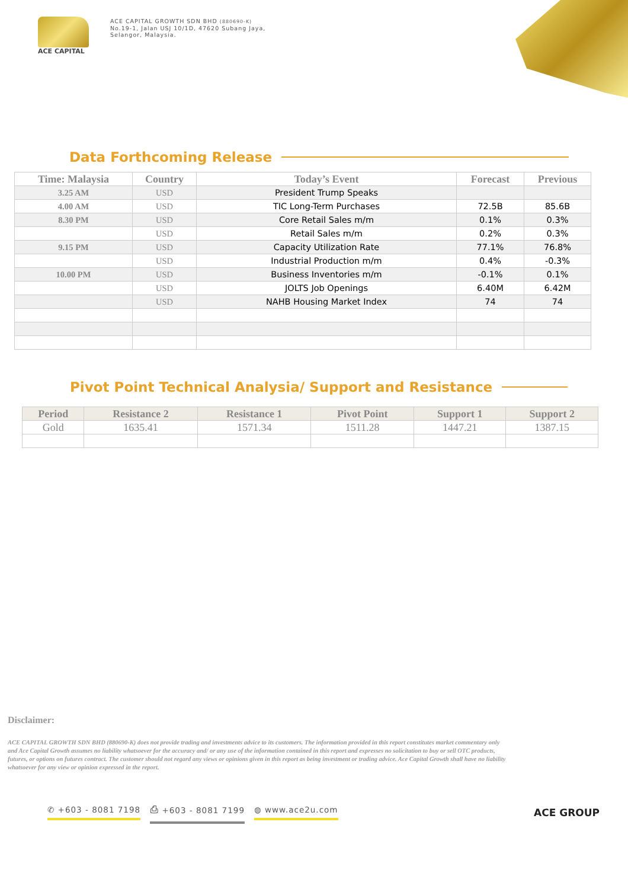ACE CAPITAL
ACE CAPITAL GROWTH SDN BHD (880690-K)
No.19-1, Jalan USJ 10/1D, 47620 Subang Jaya,
Selangor, Malaysia.
Data Forthcoming Release
| Time: Malaysia | Country | Today’s Event | Forecast | Previous |
| --- | --- | --- | --- | --- |
| 3.25 AM | USD | President Trump Speaks | | |
| 4.00 AM | USD | TIC Long-Term Purchases | 72.5B | 85.6B |
| 8.30 PM | USD | Core Retail Sales m/m | 0.1% | 0.3% |
| | USD | Retail Sales m/m | 0.2% | 0.3% |
| 9.15 PM | USD | Capacity Utilization Rate | 77.1% | 76.8% |
| | USD | Industrial Production m/m | 0.4% | -0.3% |
| 10.00 PM | USD | Business Inventories m/m | -0.1% | 0.1% |
| | USD | JOLTS Job Openings | 6.40M | 6.42M |
| | USD | NAHB Housing Market Index | 74 | 74 |
Pivot Point Technical Analysia/ Support and Resistance
| Period | Resistance 2 | Resistance 1 | Pivot Point | Support 1 | Support 2 |
| --- | --- | --- | --- | --- | --- |
| Gold | 1635.41 | 1571.34 | 1511.28 | 1447.21 | 1387.15 |
Disclaimer:
ACE CAPITAL GROWTH SDN BHD (880690-K) does not provide trading and investments advice to its customers. The information provided in this report constitutes market commentary only and Ace Capital Growth assumes no liability whatsoever for the accuracy and/ or any use of the information contained in this report and expresses no solicitation to buy or sell OTC products, futures, or options on futures contract. The customer should not regard any views or opinions given in this report as being investment or trading advice. Ace Capital Growth shall have no liability whatsoever for any view or opinion expressed in the report.
✆ +603 - 8081 7198 ⎙ +603 - 8081 7199 ◍ www.ace2u.com
ACE GROUP